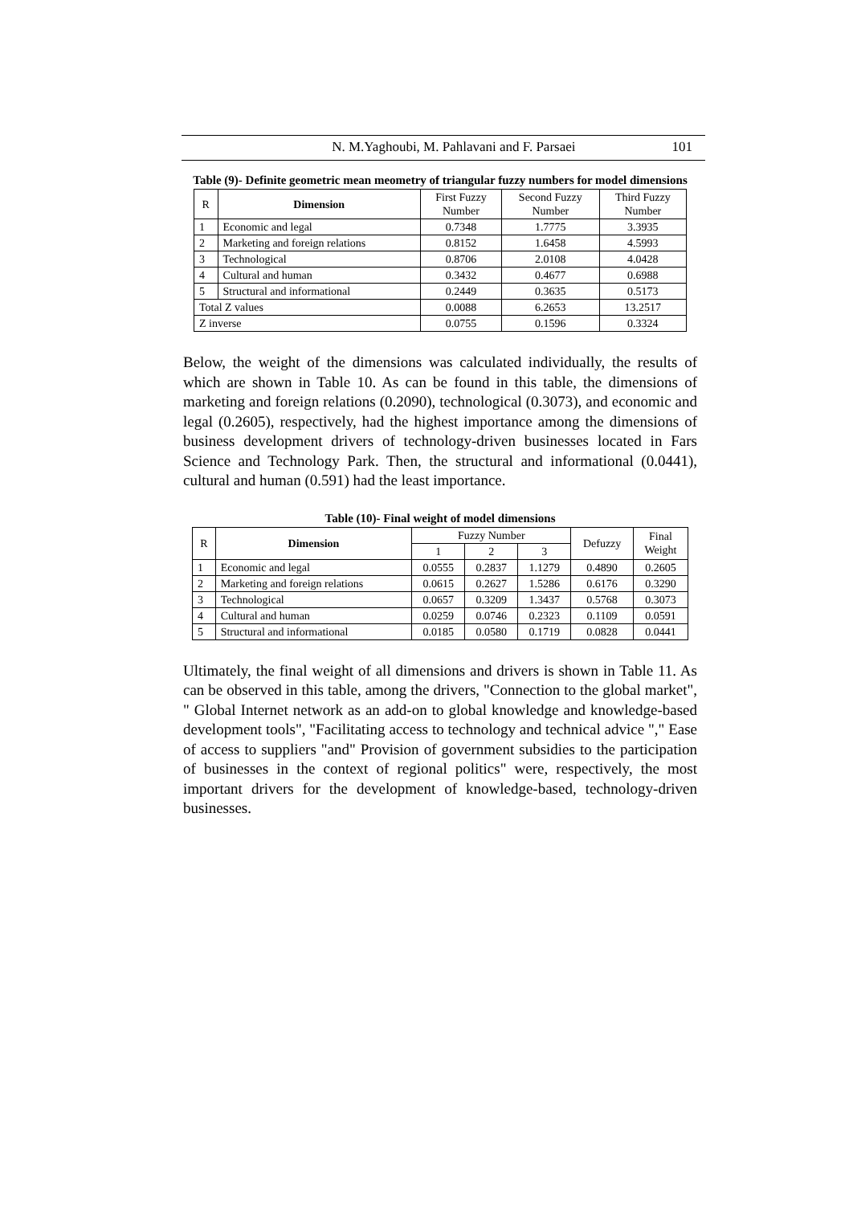N. M.Yaghoubi, M. Pahlavani and F. Parsaei 101
Table (9)- Definite geometric mean meometry of triangular fuzzy numbers for model dimensions
| R | Dimension | First Fuzzy Number | Second Fuzzy Number | Third Fuzzy Number |
| --- | --- | --- | --- | --- |
| 1 | Economic and legal | 0.7348 | 1.7775 | 3.3935 |
| 2 | Marketing and foreign relations | 0.8152 | 1.6458 | 4.5993 |
| 3 | Technological | 0.8706 | 2.0108 | 4.0428 |
| 4 | Cultural and human | 0.3432 | 0.4677 | 0.6988 |
| 5 | Structural and informational | 0.2449 | 0.3635 | 0.5173 |
| Total Z values | | 0.0088 | 6.2653 | 13.2517 |
| Z inverse | | 0.0755 | 0.1596 | 0.3324 |
Below, the weight of the dimensions was calculated individually, the results of which are shown in Table 10. As can be found in this table, the dimensions of marketing and foreign relations (0.2090), technological (0.3073), and economic and legal (0.2605), respectively, had the highest importance among the dimensions of business development drivers of technology-driven businesses located in Fars Science and Technology Park. Then, the structural and informational (0.0441), cultural and human (0.591) had the least importance.
Table (10)- Final weight of model dimensions
| R | Dimension | Fuzzy Number | | | Defuzzy | Final Weight |
| --- | --- | --- | --- | --- | --- | --- |
| | | 1 | 2 | 3 | | |
| 1 | Economic and legal | 0.0555 | 0.2837 | 1.1279 | 0.4890 | 0.2605 |
| 2 | Marketing and foreign relations | 0.0615 | 0.2627 | 1.5286 | 0.6176 | 0.3290 |
| 3 | Technological | 0.0657 | 0.3209 | 1.3437 | 0.5768 | 0.3073 |
| 4 | Cultural and human | 0.0259 | 0.0746 | 0.2323 | 0.1109 | 0.0591 |
| 5 | Structural and informational | 0.0185 | 0.0580 | 0.1719 | 0.0828 | 0.0441 |
Ultimately, the final weight of all dimensions and drivers is shown in Table 11. As can be observed in this table, among the drivers, "Connection to the global market", " Global Internet network as an add-on to global knowledge and knowledge-based development tools", "Facilitating access to technology and technical advice "," Ease of access to suppliers "and" Provision of government subsidies to the participation of businesses in the context of regional politics" were, respectively, the most important drivers for the development of knowledge-based, technology-driven businesses.